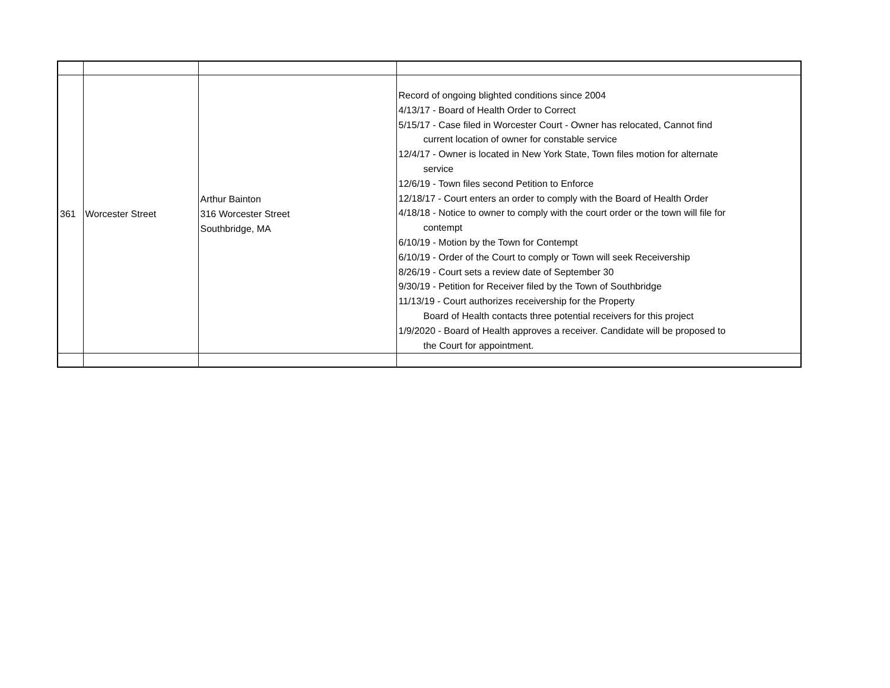| 361 | Worcester Street | Arthur Bainton 316 Worcester Street Southbridge, MA | Record of ongoing blighted conditions since 2004 4/13/17 - Board of Health Order to Correct 5/15/17 - Case filed in Worcester Court - Owner has relocated, Cannot find current location of owner for constable service 12/4/17 - Owner is located in New York State, Town files motion for alternate service 12/6/19 - Town files second Petition to Enforce 12/18/17 - Court enters an order to comply with the Board of Health Order 4/18/18 - Notice to owner to comply with the court order or the town will file for contempt 6/10/19 - Motion by the Town for Contempt 6/10/19 - Order of the Court to comply or Town will seek Receivership 8/26/19 - Court sets a review date of September 30 9/30/19 - Petition for Receiver filed by the Town of Southbridge 11/13/19 - Court authorizes receivership for the Property Board of Health contacts three potential receivers for this project 1/9/2020 - Board of Health approves a receiver. Candidate will be proposed to the Court for appointment. |